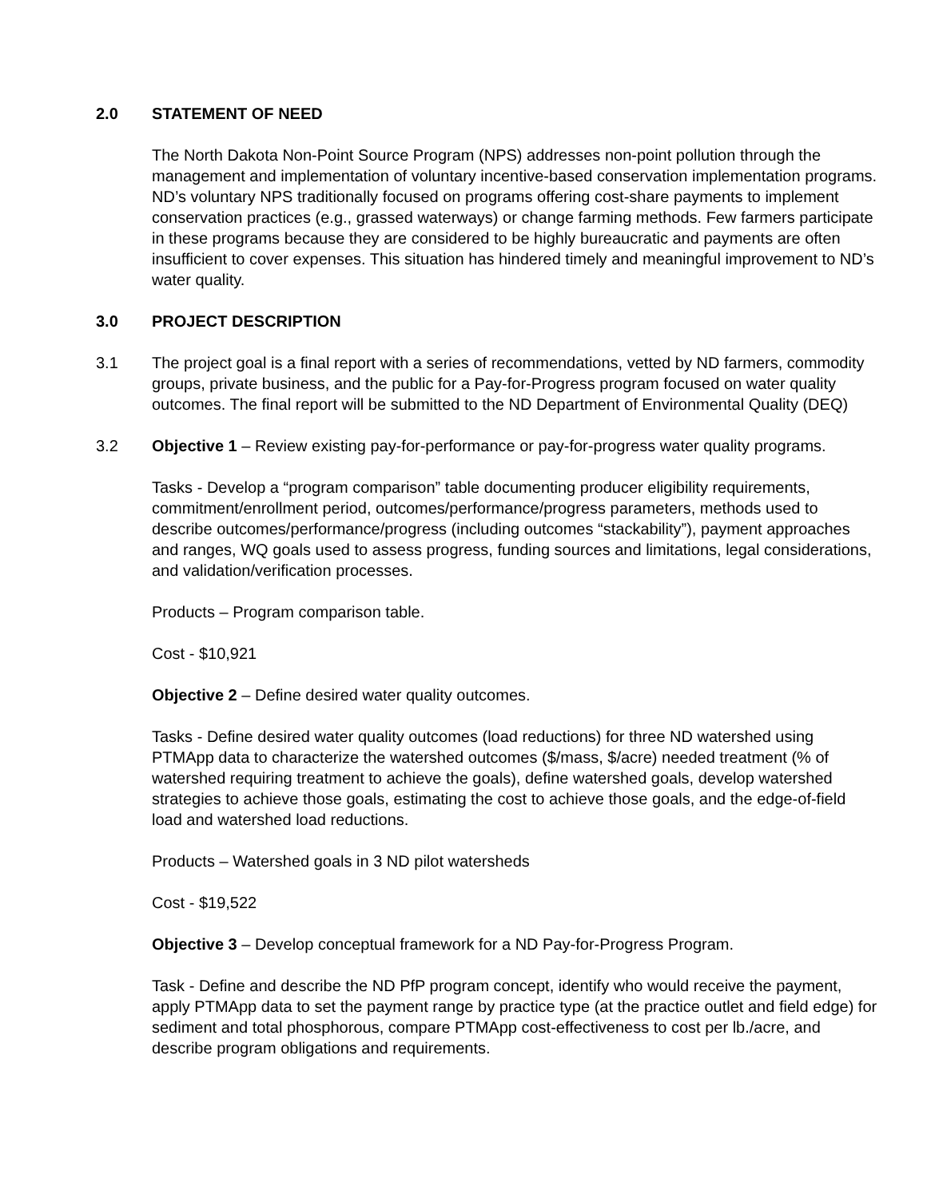2.0 STATEMENT OF NEED
The North Dakota Non-Point Source Program (NPS) addresses non-point pollution through the management and implementation of voluntary incentive-based conservation implementation programs. ND’s voluntary NPS traditionally focused on programs offering cost-share payments to implement conservation practices (e.g., grassed waterways) or change farming methods. Few farmers participate in these programs because they are considered to be highly bureaucratic and payments are often insufficient to cover expenses. This situation has hindered timely and meaningful improvement to ND’s water quality.
3.0 PROJECT DESCRIPTION
3.1 The project goal is a final report with a series of recommendations, vetted by ND farmers, commodity groups, private business, and the public for a Pay-for-Progress program focused on water quality outcomes. The final report will be submitted to the ND Department of Environmental Quality (DEQ)
3.2 Objective 1 – Review existing pay-for-performance or pay-for-progress water quality programs.
Tasks - Develop a “program comparison” table documenting producer eligibility requirements, commitment/enrollment period, outcomes/performance/progress parameters, methods used to describe outcomes/performance/progress (including outcomes “stackability”), payment approaches and ranges, WQ goals used to assess progress, funding sources and limitations, legal considerations, and validation/verification processes.
Products – Program comparison table.
Cost - $10,921
Objective 2 – Define desired water quality outcomes.
Tasks - Define desired water quality outcomes (load reductions) for three ND watershed using PTMApp data to characterize the watershed outcomes ($/mass, $/acre) needed treatment (% of watershed requiring treatment to achieve the goals), define watershed goals, develop watershed strategies to achieve those goals, estimating the cost to achieve those goals, and the edge-of-field load and watershed load reductions.
Products – Watershed goals in 3 ND pilot watersheds
Cost - $19,522
Objective 3 – Develop conceptual framework for a ND Pay-for-Progress Program.
Task - Define and describe the ND PfP program concept, identify who would receive the payment, apply PTMApp data to set the payment range by practice type (at the practice outlet and field edge) for sediment and total phosphorous, compare PTMApp cost-effectiveness to cost per lb./acre, and describe program obligations and requirements.